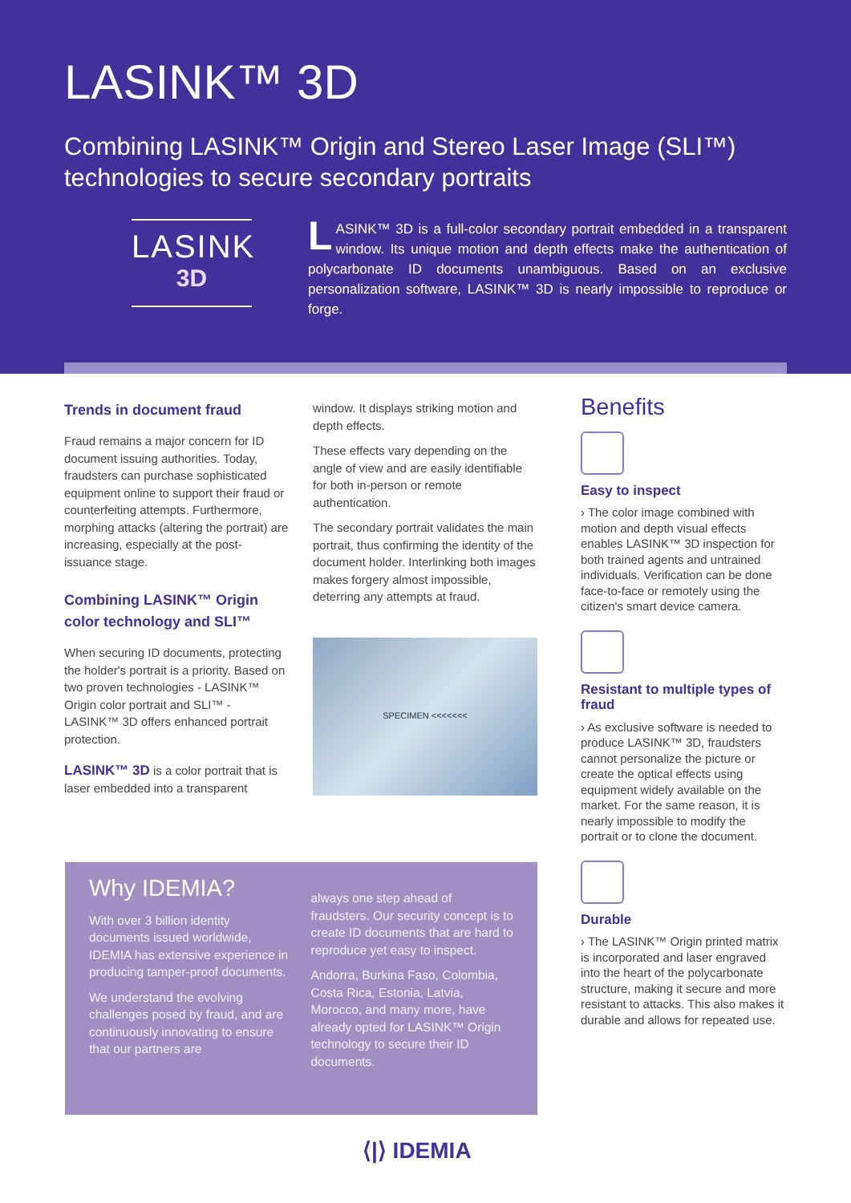LASINK™ 3D
Combining LASINK™ Origin and Stereo Laser Image (SLI™) technologies to secure secondary portraits
LASINK
3D
LASINK™ 3D is a full-color secondary portrait embedded in a transparent window. Its unique motion and depth effects make the authentication of polycarbonate ID documents unambiguous. Based on an exclusive personalization software, LASINK™ 3D is nearly impossible to reproduce or forge.
Trends in document fraud
Fraud remains a major concern for ID document issuing authorities. Today, fraudsters can purchase sophisticated equipment online to support their fraud or counterfeiting attempts. Furthermore, morphing attacks (altering the portrait) are increasing, especially at the post-issuance stage.
Combining LASINK™ Origin color technology and SLI™
When securing ID documents, protecting the holder's portrait is a priority. Based on two proven technologies - LASINK™ Origin color portrait and SLI™ - LASINK™ 3D offers enhanced portrait protection.
LASINK™ 3D is a color portrait that is laser embedded into a transparent
window. It displays striking motion and depth effects.
These effects vary depending on the angle of view and are easily identifiable for both in-person or remote authentication.
The secondary portrait validates the main portrait, thus confirming the identity of the document holder. Interlinking both images makes forgery almost impossible, deterring any attempts at fraud.
SPECIMEN <<<<<<<
Benefits
Easy to inspect
› The color image combined with motion and depth visual effects enables LASINK™ 3D inspection for both trained agents and untrained individuals. Verification can be done face-to-face or remotely using the citizen's smart device camera.
Resistant to multiple types of fraud
› As exclusive software is needed to produce LASINK™ 3D, fraudsters cannot personalize the picture or create the optical effects using equipment widely available on the market. For the same reason, it is nearly impossible to modify the portrait or to clone the document.
Durable
› The LASINK™ Origin printed matrix is incorporated and laser engraved into the heart of the polycarbonate structure, making it secure and more resistant to attacks. This also makes it durable and allows for repeated use.
Why IDEMIA?
With over 3 billion identity documents issued worldwide, IDEMIA has extensive experience in producing tamper-proof documents.
We understand the evolving challenges posed by fraud, and are continuously innovating to ensure that our partners are
always one step ahead of fraudsters. Our security concept is to create ID documents that are hard to reproduce yet easy to inspect.
Andorra, Burkina Faso, Colombia, Costa Rica, Estonia, Latvia, Morocco, and many more, have already opted for LASINK™ Origin technology to secure their ID documents.
⟨|⟩ IDEMIA